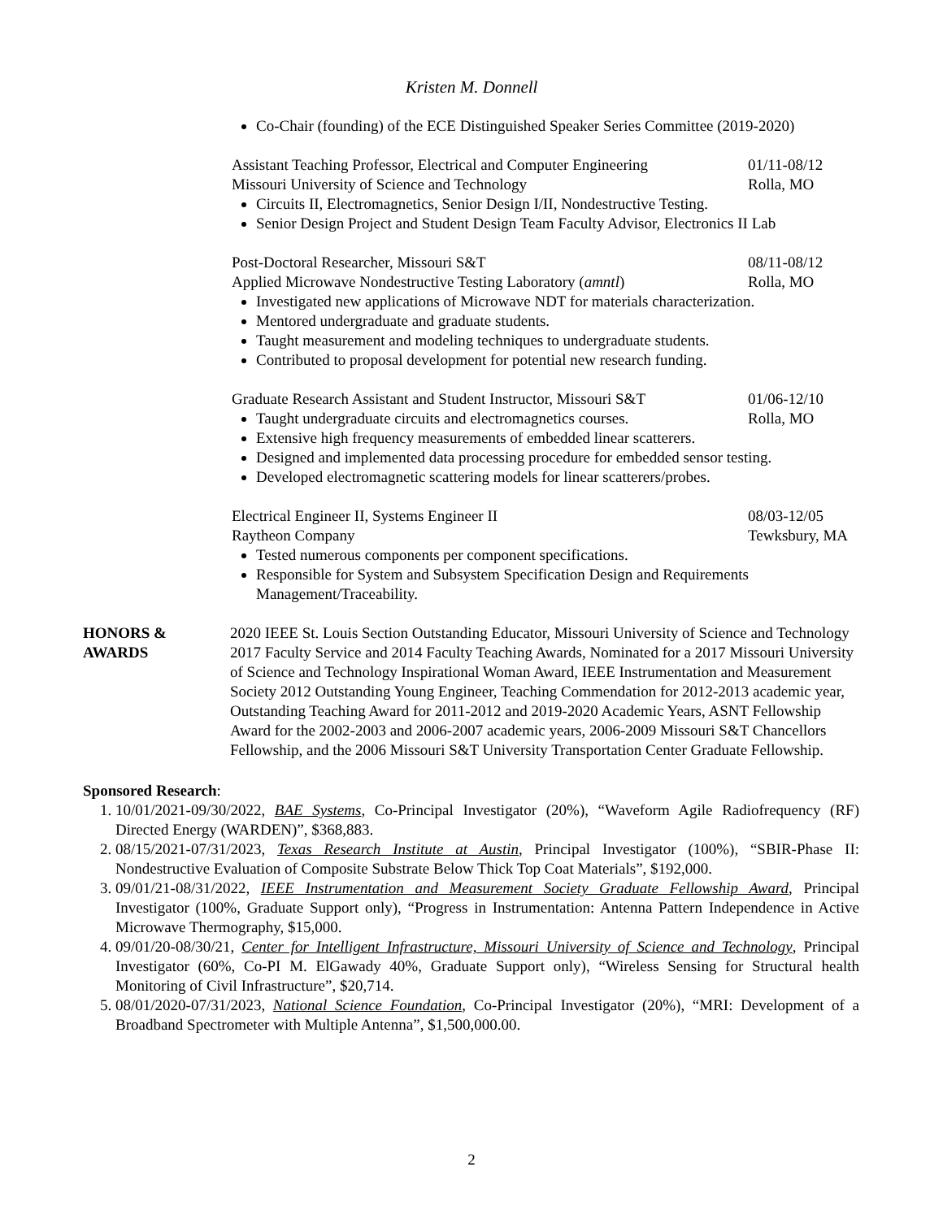Kristen M. Donnell
Co-Chair (founding) of the ECE Distinguished Speaker Series Committee (2019-2020)
Assistant Teaching Professor, Electrical and Computer Engineering 01/11-08/12
Missouri University of Science and Technology Rolla, MO
Circuits II, Electromagnetics, Senior Design I/II, Nondestructive Testing.
Senior Design Project and Student Design Team Faculty Advisor, Electronics II Lab
Post-Doctoral Researcher, Missouri S&T 08/11-08/12
Applied Microwave Nondestructive Testing Laboratory (amntl) Rolla, MO
Investigated new applications of Microwave NDT for materials characterization.
Mentored undergraduate and graduate students.
Taught measurement and modeling techniques to undergraduate students.
Contributed to proposal development for potential new research funding.
Graduate Research Assistant and Student Instructor, Missouri S&T 01/06-12/10
Taught undergraduate circuits and electromagnetics courses. Rolla, MO
Extensive high frequency measurements of embedded linear scatterers.
Designed and implemented data processing procedure for embedded sensor testing.
Developed electromagnetic scattering models for linear scatterers/probes.
Electrical Engineer II, Systems Engineer II 08/03-12/05
Raytheon Company Tewksbury, MA
Tested numerous components per component specifications.
Responsible for System and Subsystem Specification Design and Requirements Management/Traceability.
HONORS & AWARDS 2020 IEEE St. Louis Section Outstanding Educator, Missouri University of Science and Technology 2017 Faculty Service and 2014 Faculty Teaching Awards, Nominated for a 2017 Missouri University of Science and Technology Inspirational Woman Award, IEEE Instrumentation and Measurement Society 2012 Outstanding Young Engineer, Teaching Commendation for 2012-2013 academic year, Outstanding Teaching Award for 2011-2012 and 2019-2020 Academic Years, ASNT Fellowship Award for the 2002-2003 and 2006-2007 academic years, 2006-2009 Missouri S&T Chancellors Fellowship, and the 2006 Missouri S&T University Transportation Center Graduate Fellowship.
Sponsored Research:
1. 10/01/2021-09/30/2022, BAE Systems, Co-Principal Investigator (20%), “Waveform Agile Radiofrequency (RF) Directed Energy (WARDEN)”, $368,883.
2. 08/15/2021-07/31/2023, Texas Research Institute at Austin, Principal Investigator (100%), “SBIR-Phase II: Nondestructive Evaluation of Composite Substrate Below Thick Top Coat Materials”, $192,000.
3. 09/01/21-08/31/2022, IEEE Instrumentation and Measurement Society Graduate Fellowship Award, Principal Investigator (100%, Graduate Support only), “Progress in Instrumentation: Antenna Pattern Independence in Active Microwave Thermography, $15,000.
4. 09/01/20-08/30/21, Center for Intelligent Infrastructure, Missouri University of Science and Technology, Principal Investigator (60%, Co-PI M. ElGawady 40%, Graduate Support only), “Wireless Sensing for Structural health Monitoring of Civil Infrastructure”, $20,714.
5. 08/01/2020-07/31/2023, National Science Foundation, Co-Principal Investigator (20%), “MRI: Development of a Broadband Spectrometer with Multiple Antenna”, $1,500,000.00.
2